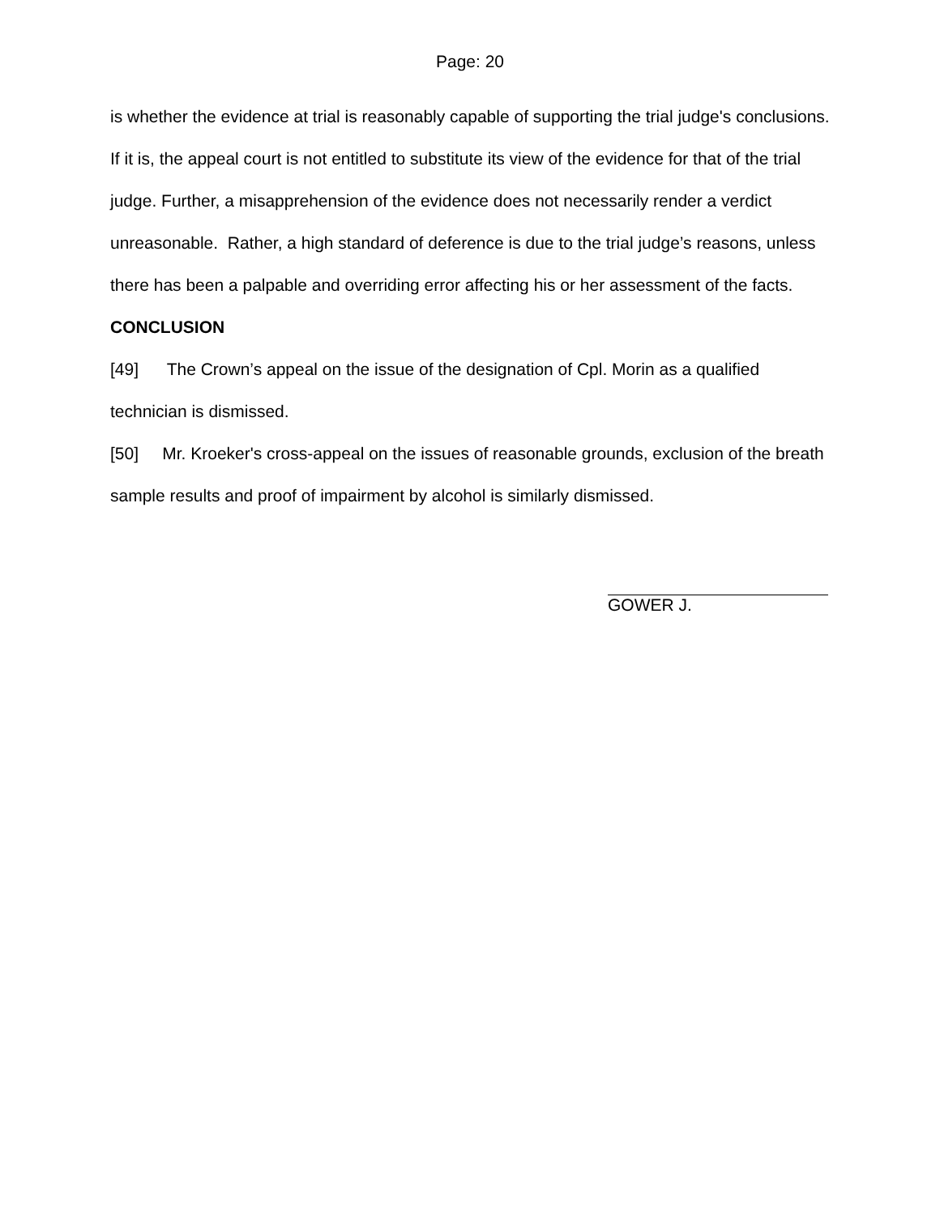Page: 20
is whether the evidence at trial is reasonably capable of supporting the trial judge's conclusions. If it is, the appeal court is not entitled to substitute its view of the evidence for that of the trial judge. Further, a misapprehension of the evidence does not necessarily render a verdict unreasonable. Rather, a high standard of deference is due to the trial judge’s reasons, unless there has been a palpable and overriding error affecting his or her assessment of the facts.
CONCLUSION
[49] The Crown’s appeal on the issue of the designation of Cpl. Morin as a qualified technician is dismissed.
[50] Mr. Kroeker's cross-appeal on the issues of reasonable grounds, exclusion of the breath sample results and proof of impairment by alcohol is similarly dismissed.
GOWER J.